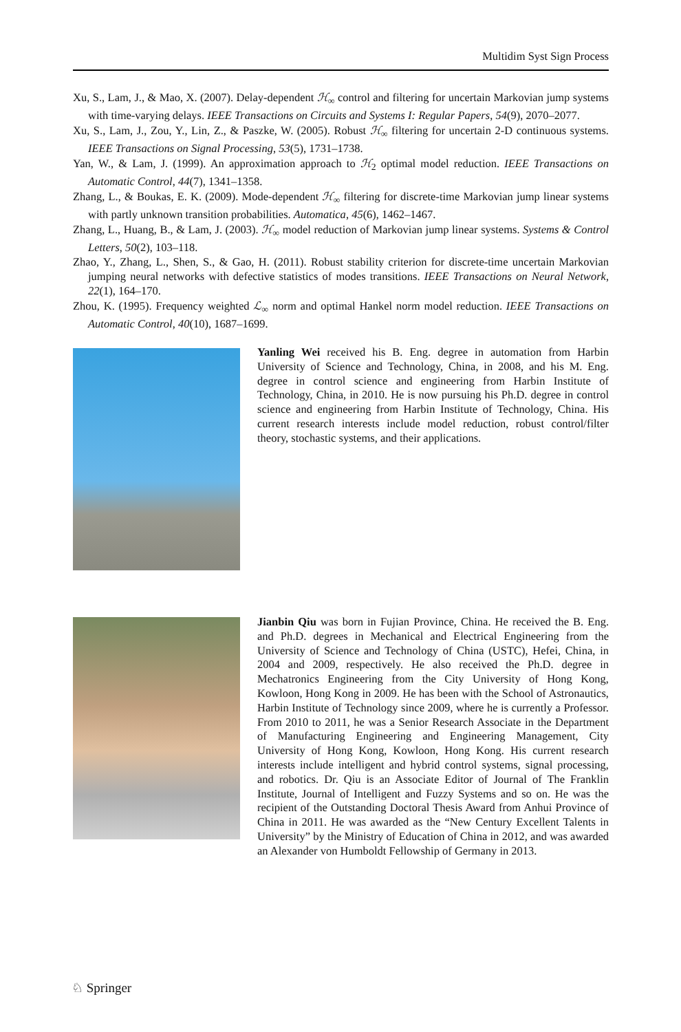Multidim Syst Sign Process
Xu, S., Lam, J., & Mao, X. (2007). Delay-dependent ℋ<sub>∞</sub> control and filtering for uncertain Markovian jump systems with time-varying delays. IEEE Transactions on Circuits and Systems I: Regular Papers, 54(9), 2070–2077.
Xu, S., Lam, J., Zou, Y., Lin, Z., & Paszke, W. (2005). Robust ℋ<sub>∞</sub> filtering for uncertain 2-D continuous systems. IEEE Transactions on Signal Processing, 53(5), 1731–1738.
Yan, W., & Lam, J. (1999). An approximation approach to ℋ<sub>2</sub> optimal model reduction. IEEE Transactions on Automatic Control, 44(7), 1341–1358.
Zhang, L., & Boukas, E. K. (2009). Mode-dependent ℋ<sub>∞</sub> filtering for discrete-time Markovian jump linear systems with partly unknown transition probabilities. Automatica, 45(6), 1462–1467.
Zhang, L., Huang, B., & Lam, J. (2003). ℋ<sub>∞</sub> model reduction of Markovian jump linear systems. Systems & Control Letters, 50(2), 103–118.
Zhao, Y., Zhang, L., Shen, S., & Gao, H. (2011). Robust stability criterion for discrete-time uncertain Markovian jumping neural networks with defective statistics of modes transitions. IEEE Transactions on Neural Network, 22(1), 164–170.
Zhou, K. (1995). Frequency weighted ℒ<sub>∞</sub> norm and optimal Hankel norm model reduction. IEEE Transactions on Automatic Control, 40(10), 1687–1699.
Yanling Wei received his B. Eng. degree in automation from Harbin University of Science and Technology, China, in 2008, and his M. Eng. degree in control science and engineering from Harbin Institute of Technology, China, in 2010. He is now pursuing his Ph.D. degree in control science and engineering from Harbin Institute of Technology, China. His current research interests include model reduction, robust control/filter theory, stochastic systems, and their applications.
Jianbin Qiu was born in Fujian Province, China. He received the B. Eng. and Ph.D. degrees in Mechanical and Electrical Engineering from the University of Science and Technology of China (USTC), Hefei, China, in 2004 and 2009, respectively. He also received the Ph.D. degree in Mechatronics Engineering from the City University of Hong Kong, Kowloon, Hong Kong in 2009. He has been with the School of Astronautics, Harbin Institute of Technology since 2009, where he is currently a Professor. From 2010 to 2011, he was a Senior Research Associate in the Department of Manufacturing Engineering and Engineering Management, City University of Hong Kong, Kowloon, Hong Kong. His current research interests include intelligent and hybrid control systems, signal processing, and robotics. Dr. Qiu is an Associate Editor of Journal of The Franklin Institute, Journal of Intelligent and Fuzzy Systems and so on. He was the recipient of the Outstanding Doctoral Thesis Award from Anhui Province of China in 2011. He was awarded as the “New Century Excellent Talents in University” by the Ministry of Education of China in 2012, and was awarded an Alexander von Humboldt Fellowship of Germany in 2013.
♘ Springer